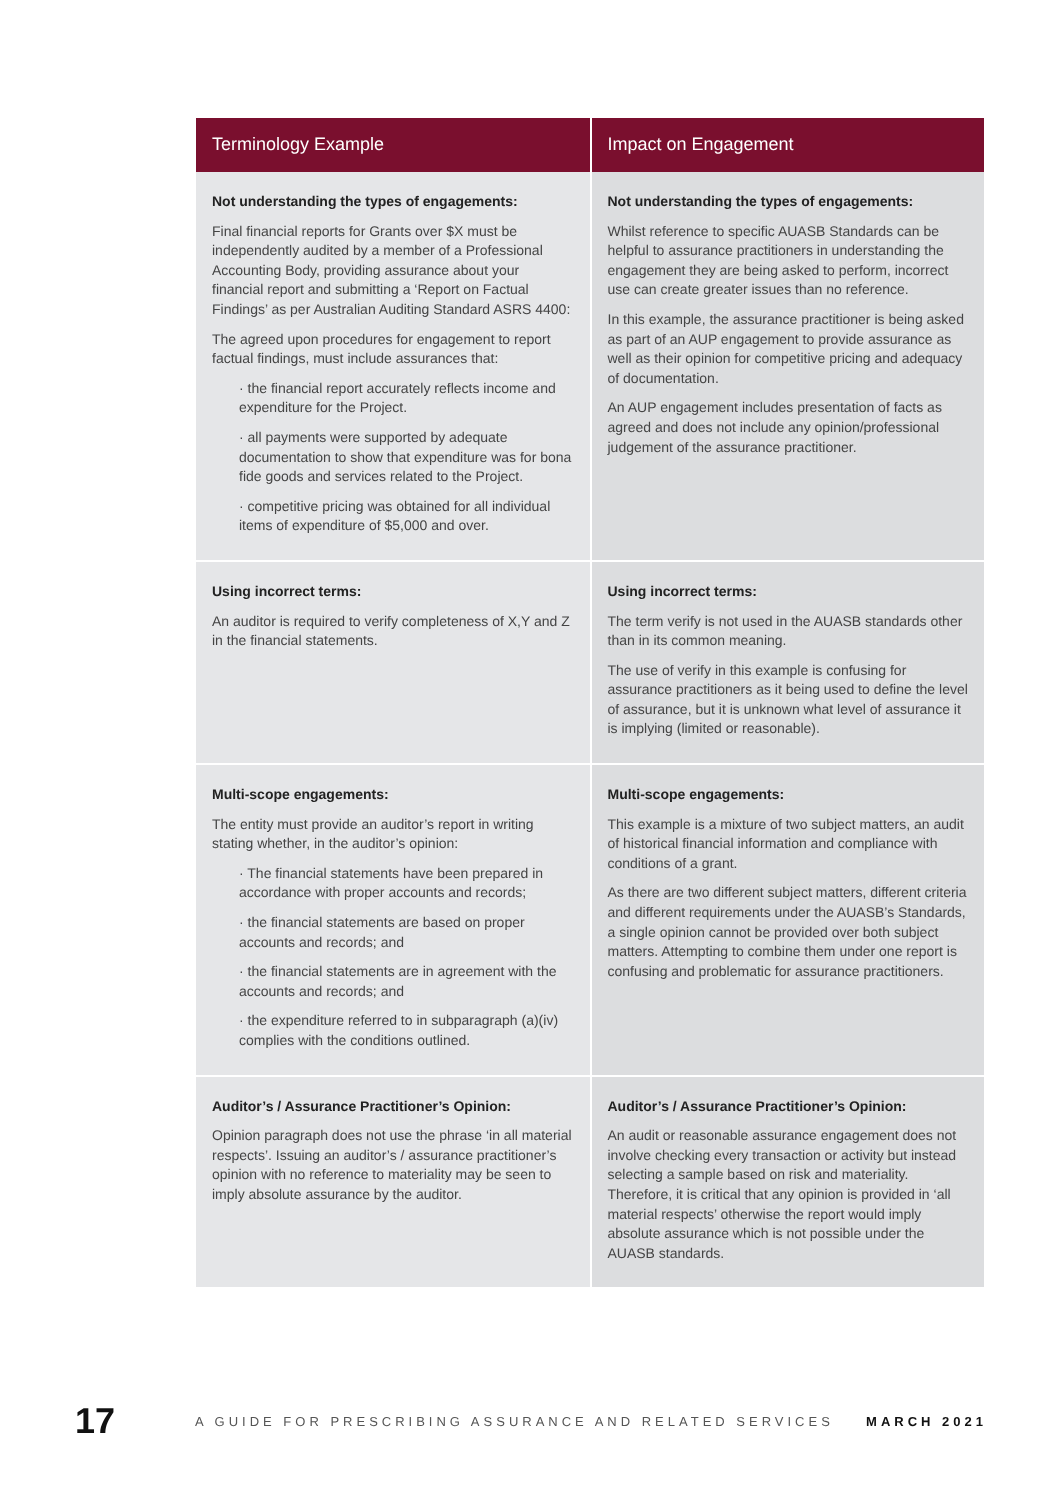| Terminology Example | Impact on Engagement |
| --- | --- |
| Not understanding the types of engagements: Final financial reports for Grants over $X must be independently audited by a member of a Professional Accounting Body, providing assurance about your financial report and submitting a ‘Report on Factual Findings’ as per Australian Auditing Standard ASRS 4400: The agreed upon procedures for engagement to report factual findings, must include assurances that: · the financial report accurately reflects income and expenditure for the Project. · all payments were supported by adequate documentation to show that expenditure was for bona fide goods and services related to the Project. · competitive pricing was obtained for all individual items of expenditure of $5,000 and over. | Not understanding the types of engagements: Whilst reference to specific AUASB Standards can be helpful to assurance practitioners in understanding the engagement they are being asked to perform, incorrect use can create greater issues than no reference. In this example, the assurance practitioner is being asked as part of an AUP engagement to provide assurance as well as their opinion for competitive pricing and adequacy of documentation. An AUP engagement includes presentation of facts as agreed and does not include any opinion/professional judgement of the assurance practitioner. |
| Using incorrect terms: An auditor is required to verify completeness of X,Y and Z in the financial statements. | Using incorrect terms: The term verify is not used in the AUASB standards other than in its common meaning. The use of verify in this example is confusing for assurance practitioners as it being used to define the level of assurance, but it is unknown what level of assurance it is implying (limited or reasonable). |
| Multi-scope engagements: The entity must provide an auditor’s report in writing stating whether, in the auditor’s opinion: · The financial statements have been prepared in accordance with proper accounts and records; · the financial statements are based on proper accounts and records; and · the financial statements are in agreement with the accounts and records; and · the expenditure referred to in subparagraph (a)(iv) complies with the conditions outlined. | Multi-scope engagements: This example is a mixture of two subject matters, an audit of historical financial information and compliance with conditions of a grant. As there are two different subject matters, different criteria and different requirements under the AUASB’s Standards, a single opinion cannot be provided over both subject matters. Attempting to combine them under one report is confusing and problematic for assurance practitioners. |
| Auditor’s / Assurance Practitioner’s Opinion: Opinion paragraph does not use the phrase ‘in all material respects’. Issuing an auditor’s / assurance practitioner’s opinion with no reference to materiality may be seen to imply absolute assurance by the auditor. | Auditor’s / Assurance Practitioner’s Opinion: An audit or reasonable assurance engagement does not involve checking every transaction or activity but instead selecting a sample based on risk and materiality. Therefore, it is critical that any opinion is provided in ‘all material respects’ otherwise the report would imply absolute assurance which is not possible under the AUASB standards. |
17 A GUIDE FOR PRESCRIBING ASSURANCE AND RELATED SERVICES MARCH 2021